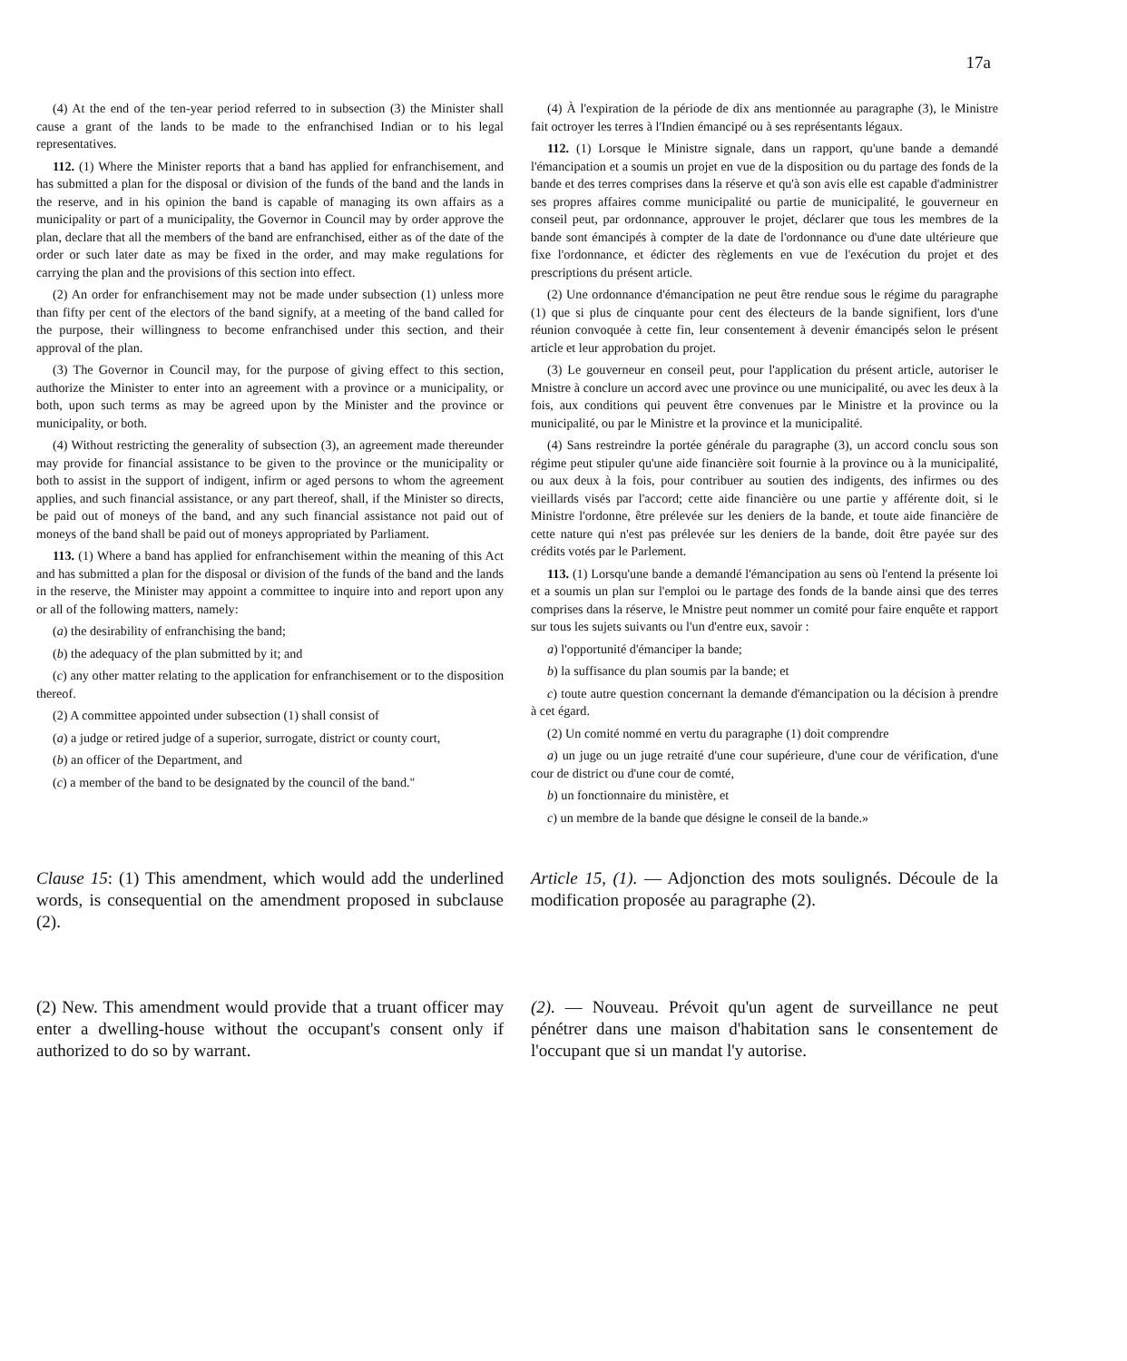17a
(4) At the end of the ten-year period referred to in subsection (3) the Minister shall cause a grant of the lands to be made to the enfranchised Indian or to his legal representatives.
112. (1) Where the Minister reports that a band has applied for enfranchisement, and has submitted a plan for the disposal or division of the funds of the band and the lands in the reserve, and in his opinion the band is capable of managing its own affairs as a municipality or part of a municipality, the Governor in Council may by order approve the plan, declare that all the members of the band are enfranchised, either as of the date of the order or such later date as may be fixed in the order, and may make regulations for carrying the plan and the provisions of this section into effect.
(2) An order for enfranchisement may not be made under subsection (1) unless more than fifty per cent of the electors of the band signify, at a meeting of the band called for the purpose, their willingness to become enfranchised under this section, and their approval of the plan.
(3) The Governor in Council may, for the purpose of giving effect to this section, authorize the Minister to enter into an agreement with a province or a municipality, or both, upon such terms as may be agreed upon by the Minister and the province or municipality, or both.
(4) Without restricting the generality of subsection (3), an agreement made thereunder may provide for financial assistance to be given to the province or the municipality or both to assist in the support of indigent, infirm or aged persons to whom the agreement applies, and such financial assistance, or any part thereof, shall, if the Minister so directs, be paid out of moneys of the band, and any such financial assistance not paid out of moneys of the band shall be paid out of moneys appropriated by Parliament.
113. (1) Where a band has applied for enfranchisement within the meaning of this Act and has submitted a plan for the disposal or division of the funds of the band and the lands in the reserve, the Minister may appoint a committee to inquire into and report upon any or all of the following matters, namely:
(a) the desirability of enfranchising the band;
(b) the adequacy of the plan submitted by it; and
(c) any other matter relating to the application for enfranchisement or to the disposition thereof.
(2) A committee appointed under subsection (1) shall consist of
(a) a judge or retired judge of a superior, surrogate, district or county court,
(b) an officer of the Department, and
(c) a member of the band to be designated by the council of the band."
(4) À l'expiration de la période de dix ans mentionnée au paragraphe (3), le Ministre fait octroyer les terres à l'Indien émancipé ou à ses représentants légaux.
112. (1) Lorsque le Ministre signale, dans un rapport, qu'une bande a demandé l'émancipation et a soumis un projet en vue de la disposition ou du partage des fonds de la bande et des terres comprises dans la réserve et qu'à son avis elle est capable d'administrer ses propres affaires comme municipalité ou partie de municipalité, le gouverneur en conseil peut, par ordonnance, approuver le projet, déclarer que tous les membres de la bande sont émancipés à compter de la date de l'ordonnance ou d'une date ultérieure que fixe l'ordonnance, et édicter des règlements en vue de l'exécution du projet et des prescriptions du présent article.
(2) Une ordonnance d'émancipation ne peut être rendue sous le régime du paragraphe (1) que si plus de cinquante pour cent des électeurs de la bande signifient, lors d'une réunion convoquée à cette fin, leur consentement à devenir émancipés selon le présent article et leur approbation du projet.
(3) Le gouverneur en conseil peut, pour l'application du présent article, autoriser le Mnistre à conclure un accord avec une province ou une municipalité, ou avec les deux à la fois, aux conditions qui peuvent être convenues par le Ministre et la province ou la municipalité, ou par le Ministre et la province et la municipalité.
(4) Sans restreindre la portée générale du paragraphe (3), un accord conclu sous son régime peut stipuler qu'une aide financière soit fournie à la province ou à la municipalité, ou aux deux à la fois, pour contribuer au soutien des indigents, des infirmes ou des vieillards visés par l'accord; cette aide financière ou une partie y afférente doit, si le Ministre l'ordonne, être prélevée sur les deniers de la bande, et toute aide financière de cette nature qui n'est pas prélevée sur les deniers de la bande, doit être payée sur des crédits votés par le Parlement.
113. (1) Lorsqu'une bande a demandé l'émancipation au sens où l'entend la présente loi et a soumis un plan sur l'emploi ou le partage des fonds de la bande ainsi que des terres comprises dans la réserve, le Mnistre peut nommer un comité pour faire enquête et rapport sur tous les sujets suivants ou l'un d'entre eux, savoir :
a) l'opportunité d'émanciper la bande;
b) la suffisance du plan soumis par la bande; et
c) toute autre question concernant la demande d'émancipation ou la décision à prendre à cet égard.
(2) Un comité nommé en vertu du paragraphe (1) doit comprendre
a) un juge ou un juge retraité d'une cour supérieure, d'une cour de vérification, d'une cour de district ou d'une cour de comté,
b) un fonctionnaire du ministère, et
c) un membre de la bande que désigne le conseil de la bande.»
Clause 15: (1) This amendment, which would add the underlined words, is consequential on the amendment proposed in subclause (2).
Article 15, (1). — Adjonction des mots soulignés. Découle de la modification proposée au paragraphe (2).
(2) New. This amendment would provide that a truant officer may enter a dwelling-house without the occupant's consent only if authorized to do so by warrant.
(2). — Nouveau. Prévoit qu'un agent de surveillance ne peut pénétrer dans une maison d'habitation sans le consentement de l'occupant que si un mandat l'y autorise.